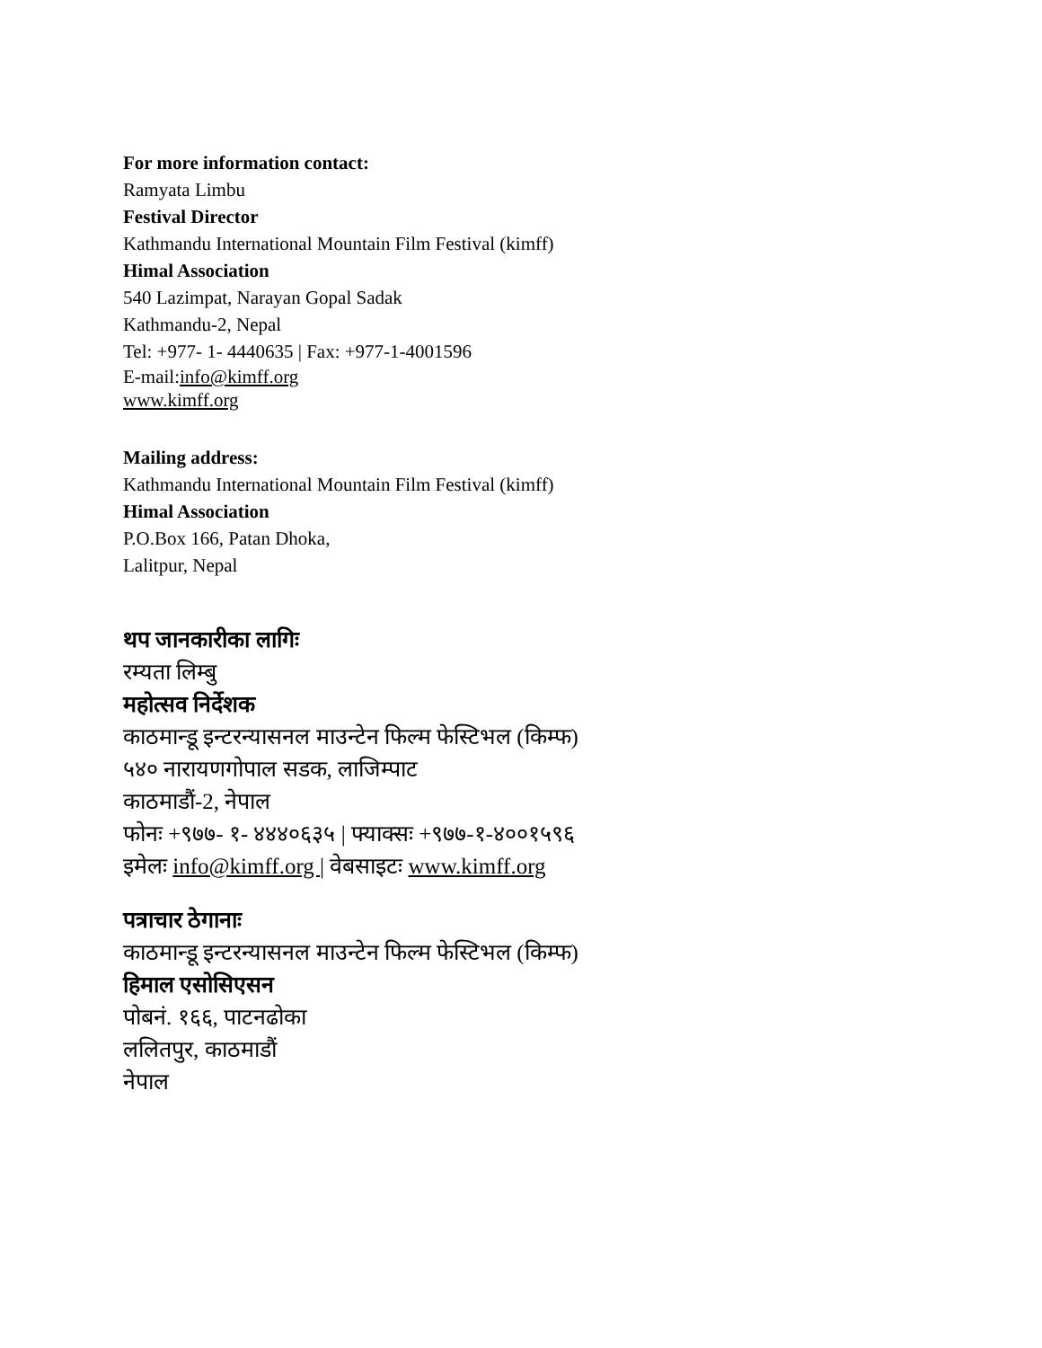For more information contact:
Ramyata Limbu
Festival Director
Kathmandu International Mountain Film Festival (kimff)
Himal Association
540 Lazimpat, Narayan Gopal Sadak
Kathmandu-2, Nepal
Tel: +977- 1- 4440635 | Fax: +977-1-4001596
E-mail:info@kimff.org
www.kimff.org
Mailing address:
Kathmandu International Mountain Film Festival (kimff)
Himal Association
P.O.Box 166, Patan Dhoka,
Lalitpur, Nepal
थप जानकारीका लागिः
रम्यता लिम्बु
महोत्सव निर्देशक
काठमान्डू इन्टरन्यासनल माउन्टेन फिल्म फेस्टिभल (किम्फ)
५४० नारायणगोपाल सडक, लाजिम्पाट
काठमाडौं-2, नेपाल
फोनः +९७७- १- ४४४०६३५ | फ्याक्सः +९७७-१-४००१५९६
इमेलः info@kimff.org | वेबसाइटः www.kimff.org
पत्राचार ठेगानाः
काठमान्डू इन्टरन्यासनल माउन्टेन फिल्म फेस्टिभल (किम्फ)
हिमाल एसोसिएसन
पोबनं. १६६, पाटनढोका
ललितपुर, काठमाडौं
नेपाल